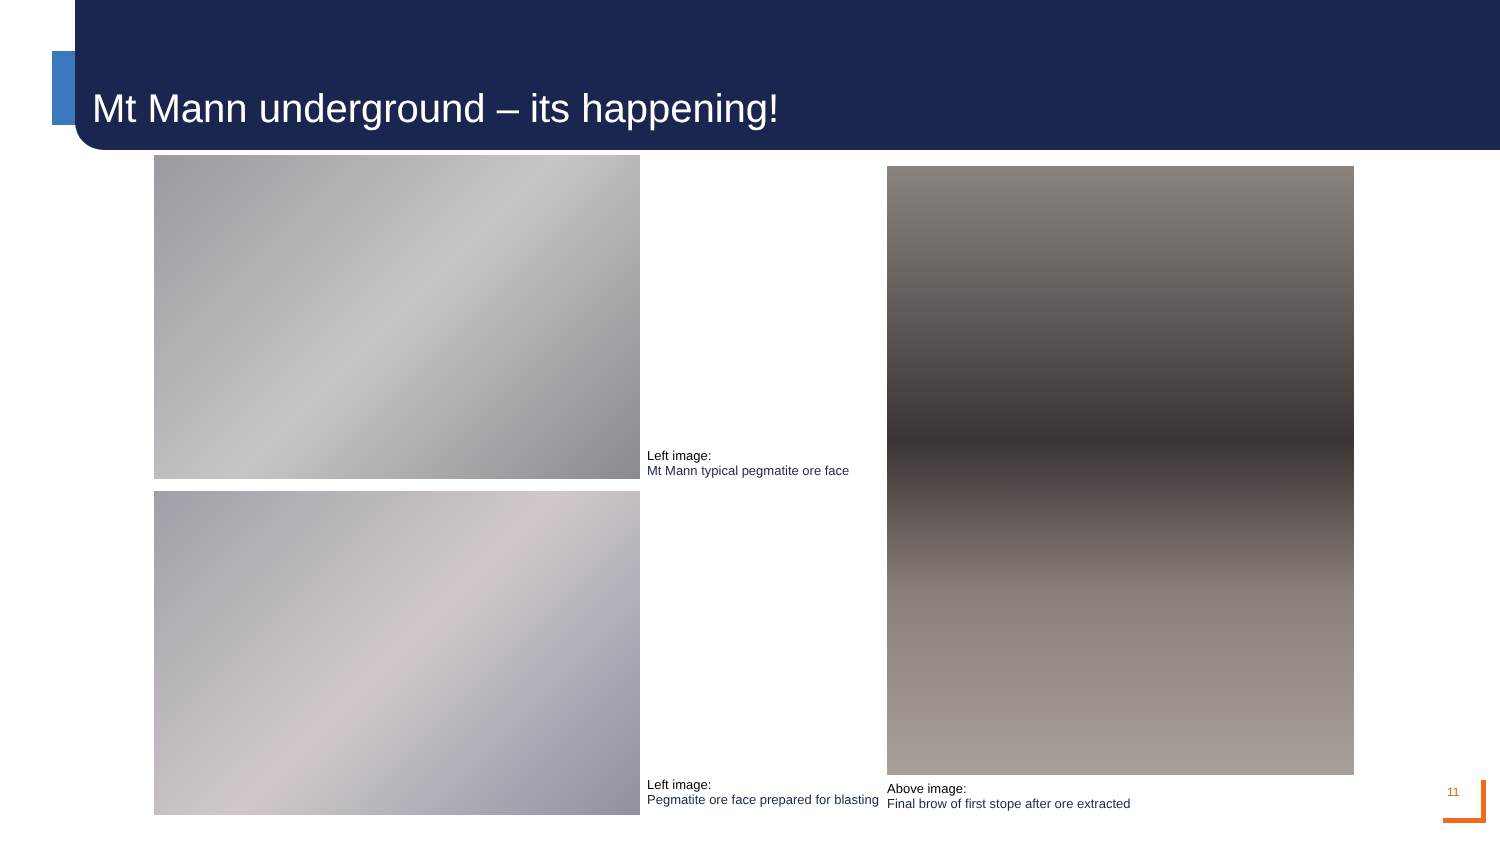Mt Mann underground – its happening!
Left image:
Mt Mann typical pegmatite ore face
Left image:
Pegmatite ore face prepared for blasting
Above image:
Final brow of first stope after ore extracted
11